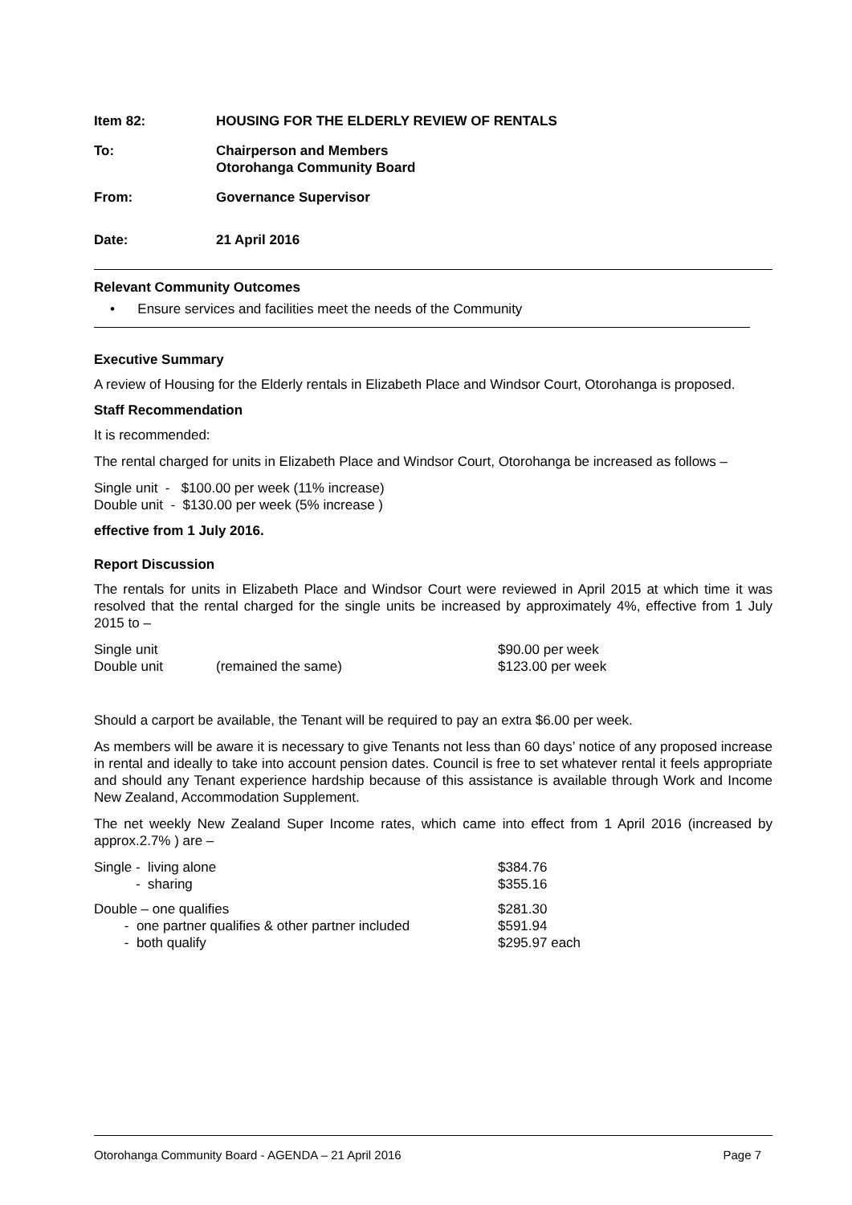Item 82: HOUSING FOR THE ELDERLY REVIEW OF RENTALS
To: Chairperson and Members
Otorohanga Community Board
From: Governance Supervisor
Date: 21 April 2016
Relevant Community Outcomes
• Ensure services and facilities meet the needs of the Community
Executive Summary
A review of Housing for the Elderly rentals in Elizabeth Place and Windsor Court, Otorohanga is proposed.
Staff Recommendation
It is recommended:
The rental charged for units in Elizabeth Place and Windsor Court, Otorohanga be increased as follows –
Single unit - $100.00 per week (11% increase)
Double unit - $130.00 per week (5% increase )
effective from 1 July 2016.
Report Discussion
The rentals for units in Elizabeth Place and Windsor Court were reviewed in April 2015 at which time it was resolved that the rental charged for the single units be increased by approximately 4%, effective from 1 July 2015 to –
Single unit $90.00 per week
Double unit (remained the same) $123.00 per week
Should a carport be available, the Tenant will be required to pay an extra $6.00 per week.
As members will be aware it is necessary to give Tenants not less than 60 days’ notice of any proposed increase in rental and ideally to take into account pension dates. Council is free to set whatever rental it feels appropriate and should any Tenant experience hardship because of this assistance is available through Work and Income New Zealand, Accommodation Supplement.
The net weekly New Zealand Super Income rates, which came into effect from 1 April 2016 (increased by approx.2.7% ) are –
Single - living alone $384.76
- sharing $355.16
Double – one qualifies $281.30
- one partner qualifies & other partner included $591.94
- both qualify $295.97 each
Otorohanga Community Board - AGENDA – 21 April 2016 Page 7